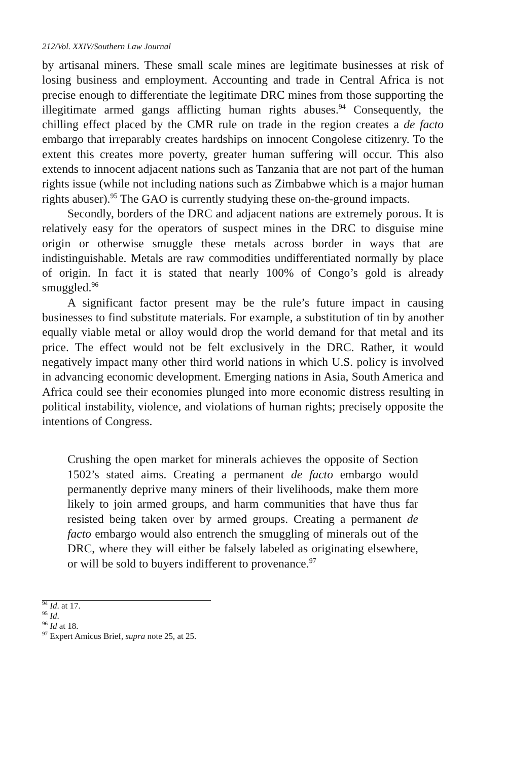212/Vol. XXIV/Southern Law Journal
by artisanal miners. These small scale mines are legitimate businesses at risk of losing business and employment. Accounting and trade in Central Africa is not precise enough to differentiate the legitimate DRC mines from those supporting the illegitimate armed gangs afflicting human rights abuses.<sup>94</sup> Consequently, the chilling effect placed by the CMR rule on trade in the region creates a de facto embargo that irreparably creates hardships on innocent Congolese citizenry. To the extent this creates more poverty, greater human suffering will occur. This also extends to innocent adjacent nations such as Tanzania that are not part of the human rights issue (while not including nations such as Zimbabwe which is a major human rights abuser).<sup>95</sup> The GAO is currently studying these on-the-ground impacts.
Secondly, borders of the DRC and adjacent nations are extremely porous. It is relatively easy for the operators of suspect mines in the DRC to disguise mine origin or otherwise smuggle these metals across border in ways that are indistinguishable. Metals are raw commodities undifferentiated normally by place of origin. In fact it is stated that nearly 100% of Congo’s gold is already smuggled.<sup>96</sup>
A significant factor present may be the rule’s future impact in causing businesses to find substitute materials. For example, a substitution of tin by another equally viable metal or alloy would drop the world demand for that metal and its price. The effect would not be felt exclusively in the DRC. Rather, it would negatively impact many other third world nations in which U.S. policy is involved in advancing economic development. Emerging nations in Asia, South America and Africa could see their economies plunged into more economic distress resulting in political instability, violence, and violations of human rights; precisely opposite the intentions of Congress.
Crushing the open market for minerals achieves the opposite of Section 1502’s stated aims. Creating a permanent de facto embargo would permanently deprive many miners of their livelihoods, make them more likely to join armed groups, and harm communities that have thus far resisted being taken over by armed groups. Creating a permanent de facto embargo would also entrench the smuggling of minerals out of the DRC, where they will either be falsely labeled as originating elsewhere, or will be sold to buyers indifferent to provenance.<sup>97</sup>
<sup>94</sup> Id. at 17.
<sup>95</sup> Id.
<sup>96</sup> Id at 18.
<sup>97</sup> Expert Amicus Brief, supra note 25, at 25.